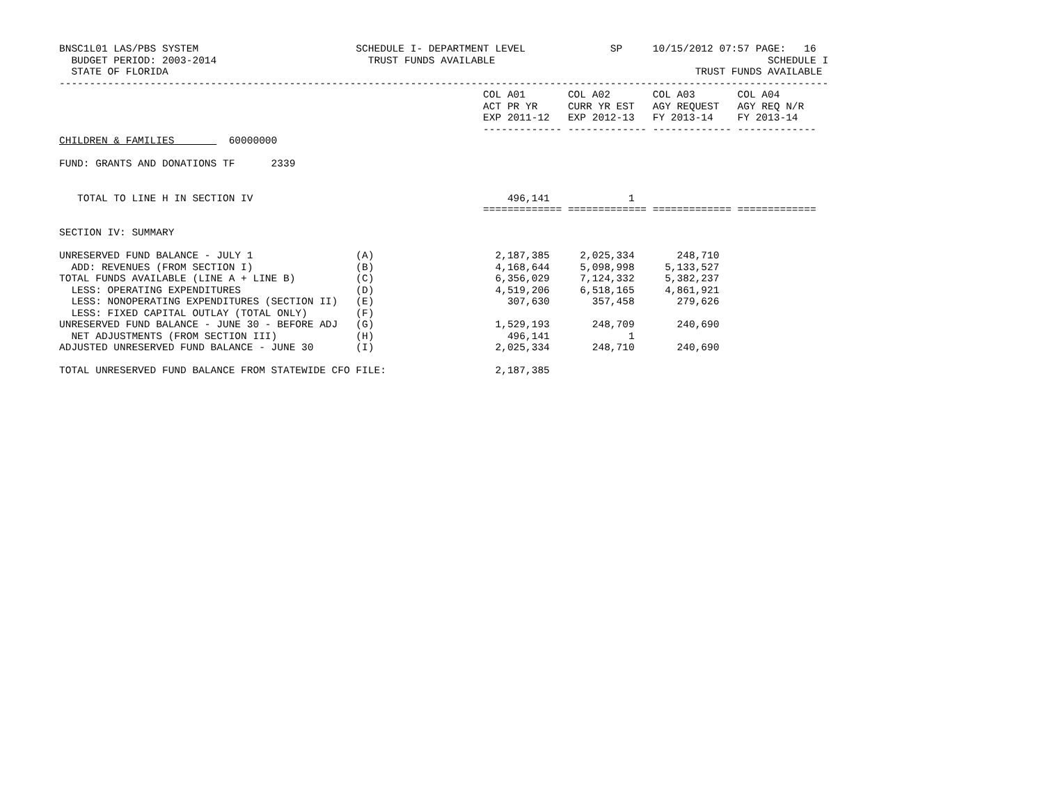BNSC1L01 LAS/PBS SYSTEM                          SCHEDULE I- DEPARTMENT LEVEL              SP     10/15/2012 07:57 PAGE:   16
  BUDGET PERIOD: 2003-2014                         TRUST FUNDS AVAILABLE                                             SCHEDULE I
  STATE OF FLORIDA                                                                                       TRUST FUNDS AVAILABLE
-------------------------------------------------------------------------------------------------------------------------------
                                                                      COL A01       COL A02       COL A03       COL A04
                                                                      ACT PR YR     CURR YR EST   AGY REQUEST   AGY REQ N/R
                                                                      EXP 2011-12   EXP 2012-13   FY 2013-14    FY 2013-14
                                                                      ------------- ------------- ------------- -------------
CHILDREN & FAMILIES         60000000

FUND: GRANTS AND DONATIONS TF      2339


   TOTAL TO LINE H IN SECTION IV                                          496,141             1
                                                                      ============= ============= ============= =============

SECTION IV: SUMMARY

UNRESERVED FUND BALANCE - JULY 1                 (A)                    2,187,385     2,025,334       248,710
  ADD: REVENUES (FROM SECTION I)                 (B)                    4,168,644     5,098,998     5,133,527
TOTAL FUNDS AVAILABLE (LINE A + LINE B)          (C)                    6,356,029     7,124,332     5,382,237
  LESS: OPERATING EXPENDITURES                   (D)                    4,519,206     6,518,165     4,861,921
  LESS: NONOPERATING EXPENDITURES (SECTION II)   (E)                      307,630       357,458       279,626
  LESS: FIXED CAPITAL OUTLAY (TOTAL ONLY)        (F)
UNRESERVED FUND BALANCE - JUNE 30 - BEFORE ADJ   (G)                    1,529,193       248,709       240,690
  NET ADJUSTMENTS (FROM SECTION III)             (H)                      496,141             1
ADJUSTED UNRESERVED FUND BALANCE - JUNE 30       (I)                    2,025,334       248,710       240,690

TOTAL UNRESERVED FUND BALANCE FROM STATEWIDE CFO FILE:                  2,187,385